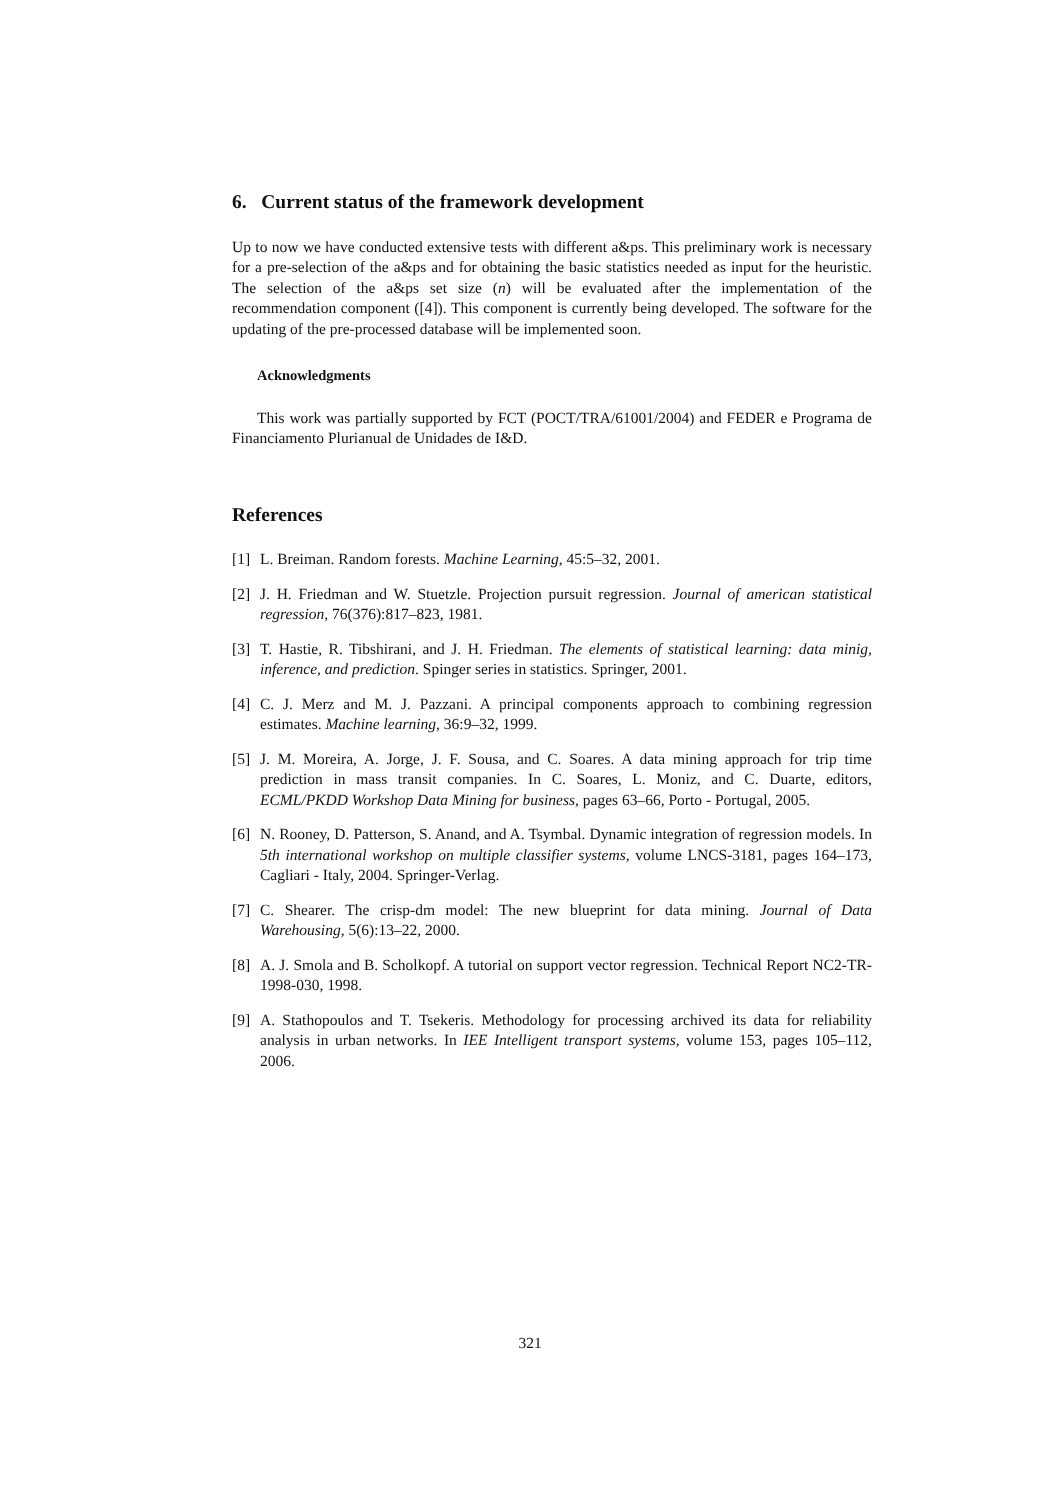6. Current status of the framework development
Up to now we have conducted extensive tests with different a&ps. This preliminary work is necessary for a pre-selection of the a&ps and for obtaining the basic statistics needed as input for the heuristic. The selection of the a&ps set size (n) will be evaluated after the implementation of the recommendation component ([4]). This component is currently being developed. The software for the updating of the pre-processed database will be implemented soon.
Acknowledgments
This work was partially supported by FCT (POCT/TRA/61001/2004) and FEDER e Programa de Financiamento Plurianual de Unidades de I&D.
References
[1] L. Breiman. Random forests. Machine Learning, 45:5–32, 2001.
[2] J. H. Friedman and W. Stuetzle. Projection pursuit regression. Journal of american statistical regression, 76(376):817–823, 1981.
[3] T. Hastie, R. Tibshirani, and J. H. Friedman. The elements of statistical learning: data minig, inference, and prediction. Spinger series in statistics. Springer, 2001.
[4] C. J. Merz and M. J. Pazzani. A principal components approach to combining regression estimates. Machine learning, 36:9–32, 1999.
[5] J. M. Moreira, A. Jorge, J. F. Sousa, and C. Soares. A data mining approach for trip time prediction in mass transit companies. In C. Soares, L. Moniz, and C. Duarte, editors, ECML/PKDD Workshop Data Mining for business, pages 63–66, Porto - Portugal, 2005.
[6] N. Rooney, D. Patterson, S. Anand, and A. Tsymbal. Dynamic integration of regression models. In 5th international workshop on multiple classifier systems, volume LNCS-3181, pages 164–173, Cagliari - Italy, 2004. Springer-Verlag.
[7] C. Shearer. The crisp-dm model: The new blueprint for data mining. Journal of Data Warehousing, 5(6):13–22, 2000.
[8] A. J. Smola and B. Scholkopf. A tutorial on support vector regression. Technical Report NC2-TR-1998-030, 1998.
[9] A. Stathopoulos and T. Tsekeris. Methodology for processing archived its data for reliability analysis in urban networks. In IEE Intelligent transport systems, volume 153, pages 105–112, 2006.
321